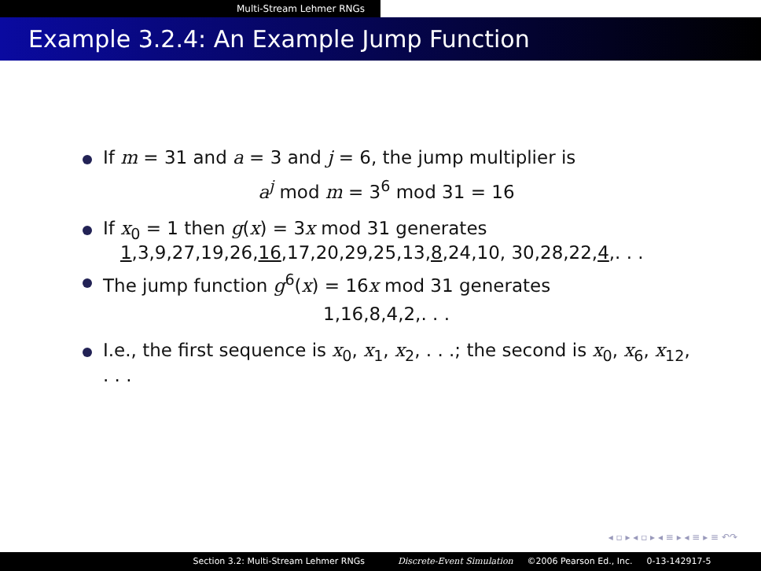Multi-Stream Lehmer RNGs
Example 3.2.4: An Example Jump Function
If m = 31 and a = 3 and j = 6, the jump multiplier is
a<sup>j</sup> mod m = 3<sup>6</sup> mod 31 = 16
If x<sub>0</sub> = 1 then g(x) = 3x mod 31 generates
1,3,9,27,19,26,16,17,20,29,25,13,8,24,10, 30,28,22,4,. . .
The jump function g<sup>6</sup>(x) = 16x mod 31 generates
1,16,8,4,2,. . .
I.e., the first sequence is x<sub>0</sub>, x<sub>1</sub>, x<sub>2</sub>, . . .; the second is x<sub>0</sub>, x<sub>6</sub>, x<sub>12</sub>, . . .
◂ ▫ ▸ ◂ ▫ ▸ ◂ ≡ ▸ ◂ ≡ ▸ ≡ ↶↷
Section 3.2: Multi-Stream Lehmer RNGs Discrete-Event Simulation ©2006 Pearson Ed., Inc. 0-13-142917-5